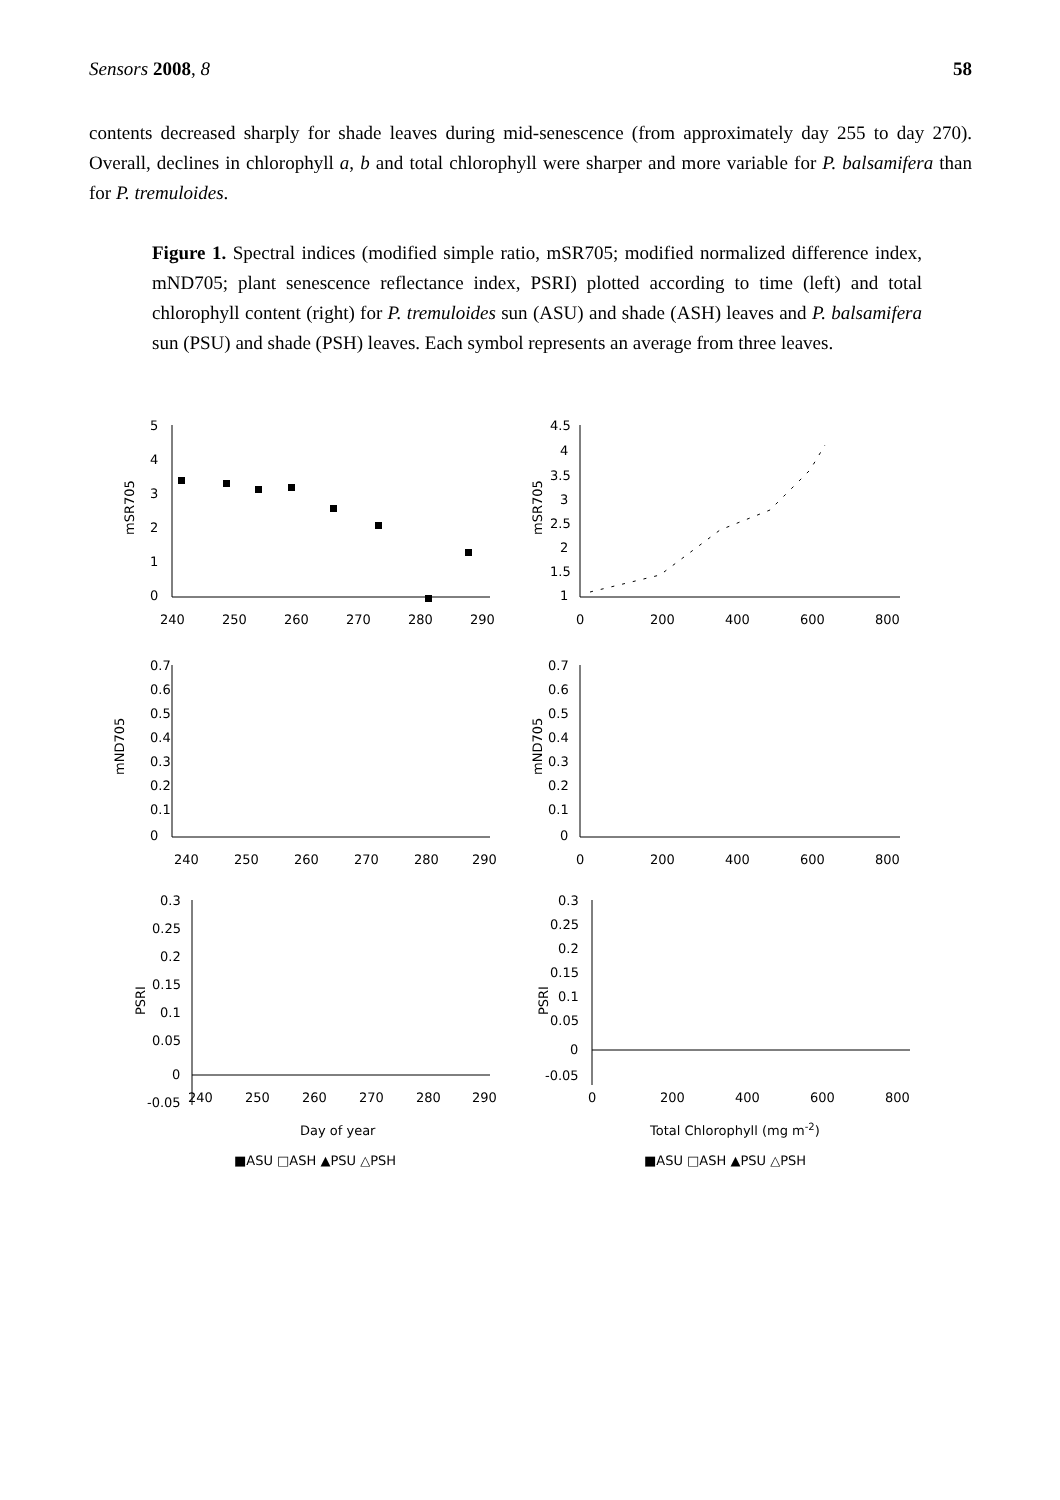Sensors 2008, 8 58
contents decreased sharply for shade leaves during mid-senescence (from approximately day 255 to day 270). Overall, declines in chlorophyll a, b and total chlorophyll were sharper and more variable for P. balsamifera than for P. tremuloides.
Figure 1. Spectral indices (modified simple ratio, mSR705; modified normalized difference index, mND705; plant senescence reflectance index, PSRI) plotted according to time (left) and total chlorophyll content (right) for P. tremuloides sun (ASU) and shade (ASH) leaves and P. balsamifera sun (PSU) and shade (PSH) leaves. Each symbol represents an average from three leaves.
5
4
3
2
1
0
240
250
260
270
280
290
mSR705
4.5
4
3.5
3
2.5
2
1.5
1
0
200
400
600
800
mSR705
0.7
0.6
0.5
0.4
0.3
0.2
0.1
0
240
250
260
270
280
290
mND705
0.7
0.6
0.5
0.4
0.3
0.2
0.1
0
0
200
400
600
800
mND705
0.3
0.25
0.2
0.15
0.1
0.05
0
-0.05
240
250
260
270
280
290
PSRI
Day of year
■ASU □ASH ▲PSU △PSH
0.3
0.25
0.2
0.15
0.1
0.05
0
-0.05
0
200
400
600
800
PSRI
Total Chlorophyll (mg m-2)
■ASU □ASH ▲PSU △PSH